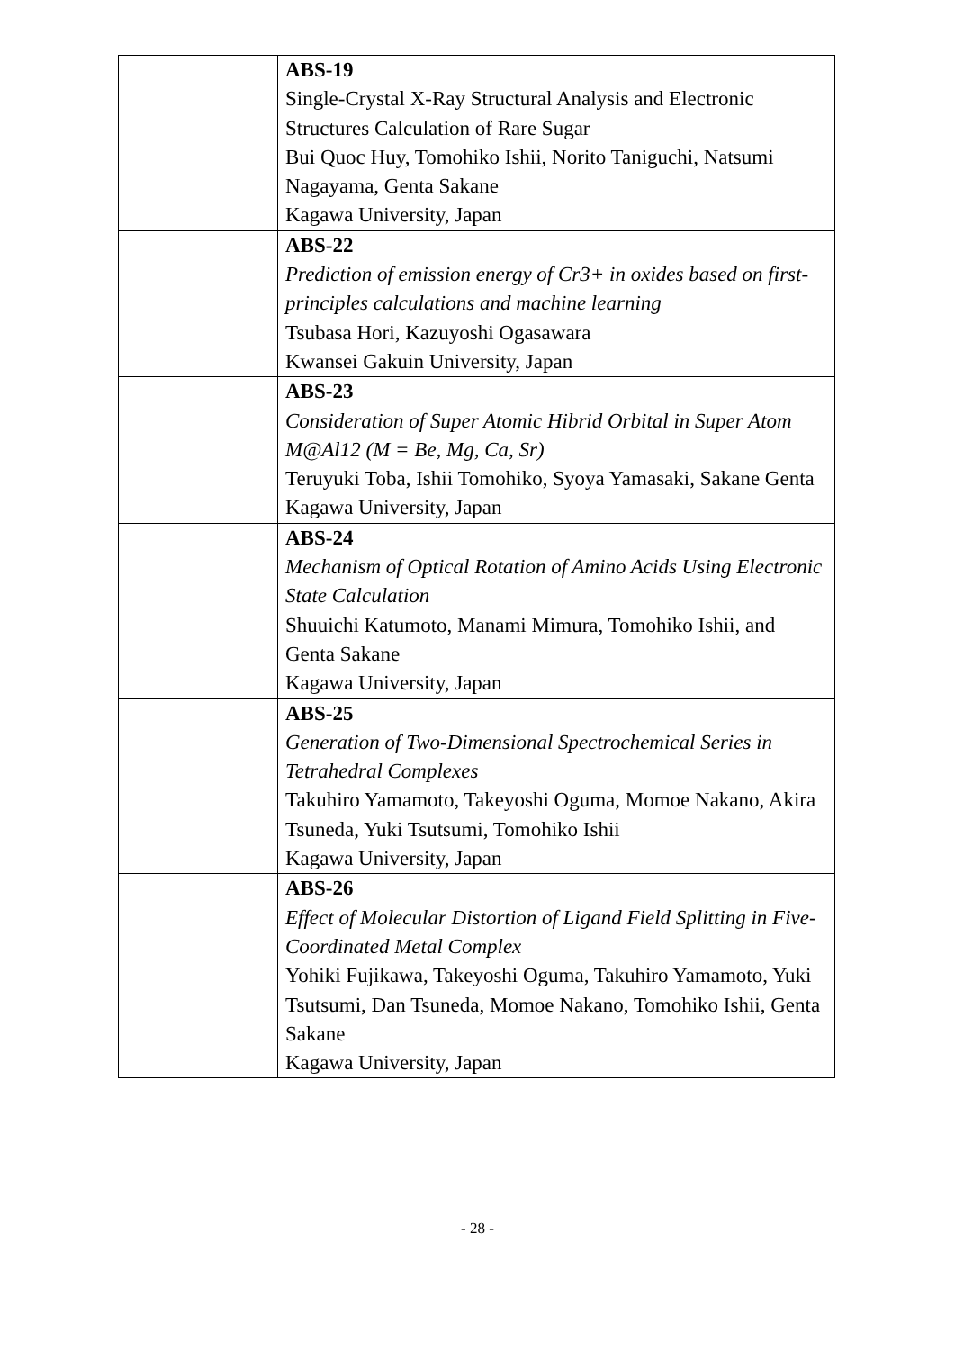| | ABS-19 Single-Crystal X-Ray Structural Analysis and Electronic Structures Calculation of Rare Sugar Bui Quoc Huy, Tomohiko Ishii, Norito Taniguchi, Natsumi Nagayama, Genta Sakane Kagawa University, Japan |
| | ABS-22 Prediction of emission energy of Cr3+ in oxides based on first-principles calculations and machine learning Tsubasa Hori, Kazuyoshi Ogasawara Kwansei Gakuin University, Japan |
| | ABS-23 Consideration of Super Atomic Hibrid Orbital in Super Atom M@Al12 (M = Be, Mg, Ca, Sr) Teruyuki Toba, Ishii Tomohiko, Syoya Yamasaki, Sakane Genta Kagawa University, Japan |
| | ABS-24 Mechanism of Optical Rotation of Amino Acids Using Electronic State Calculation Shuuichi Katumoto, Manami Mimura, Tomohiko Ishii, and Genta Sakane Kagawa University, Japan |
| | ABS-25 Generation of Two-Dimensional Spectrochemical Series in Tetrahedral Complexes Takuhiro Yamamoto, Takeyoshi Oguma, Momoe Nakano, Akira Tsuneda, Yuki Tsutsumi, Tomohiko Ishii Kagawa University, Japan |
| | ABS-26 Effect of Molecular Distortion of Ligand Field Splitting in Five-Coordinated Metal Complex Yohiki Fujikawa, Takeyoshi Oguma, Takuhiro Yamamoto, Yuki Tsutsumi, Dan Tsuneda, Momoe Nakano, Tomohiko Ishii, Genta Sakane Kagawa University, Japan |
- 28 -